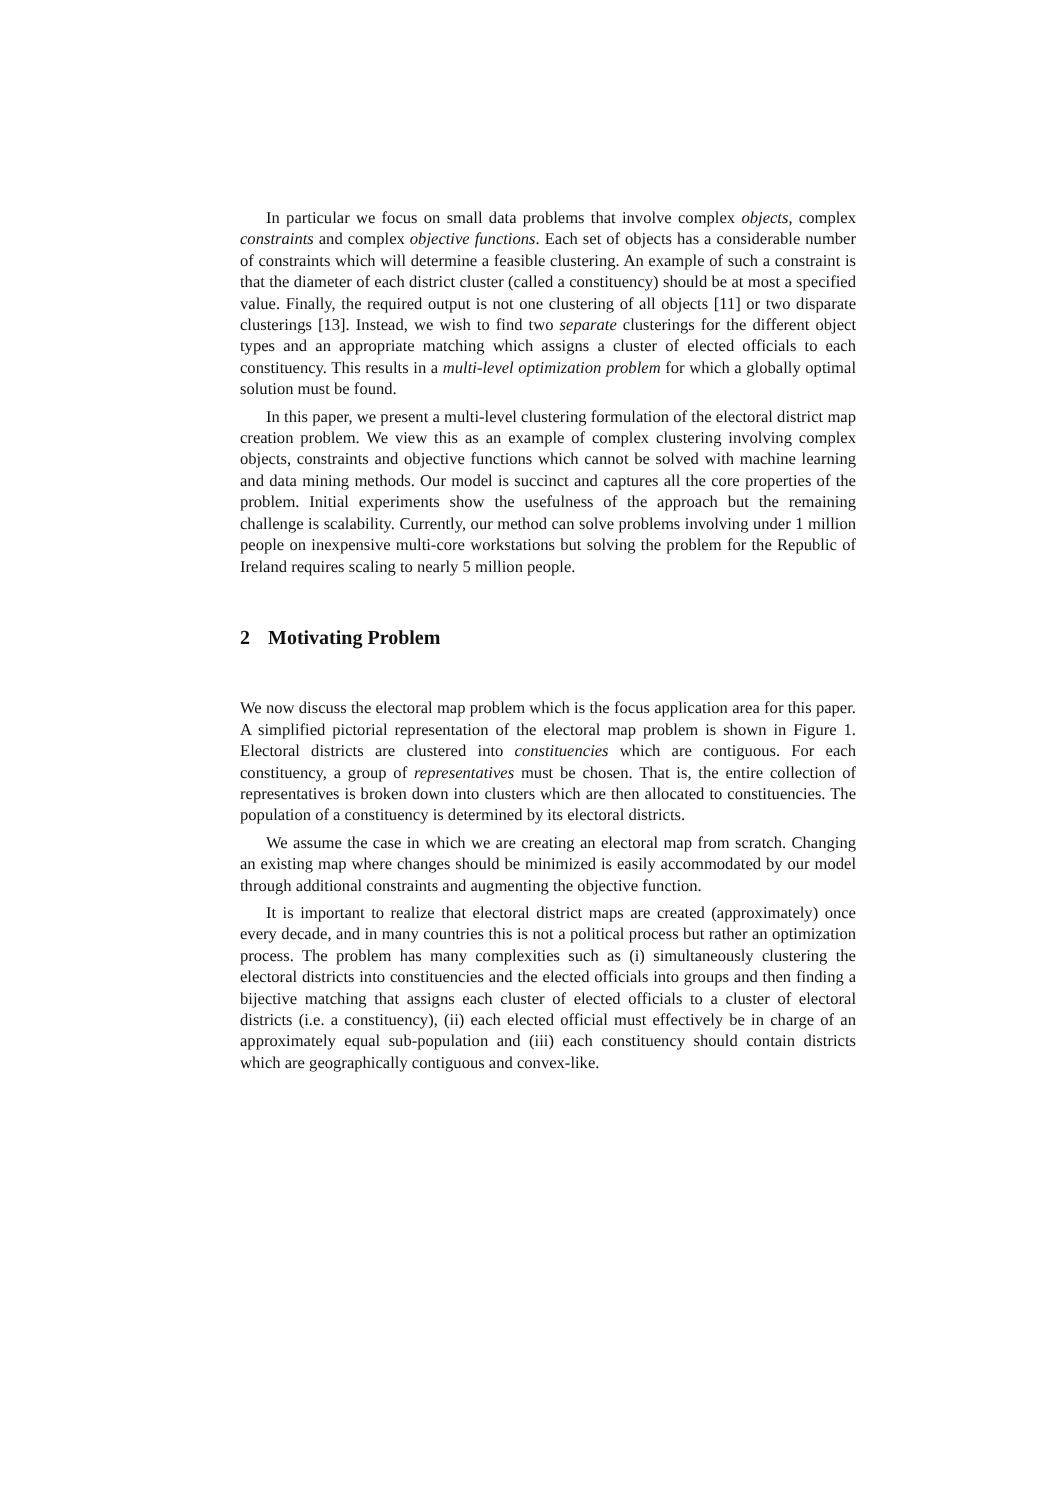In particular we focus on small data problems that involve complex objects, complex constraints and complex objective functions. Each set of objects has a considerable number of constraints which will determine a feasible clustering. An example of such a constraint is that the diameter of each district cluster (called a constituency) should be at most a specified value. Finally, the required output is not one clustering of all objects [11] or two disparate clusterings [13]. Instead, we wish to find two separate clusterings for the different object types and an appropriate matching which assigns a cluster of elected officials to each constituency. This results in a multi-level optimization problem for which a globally optimal solution must be found.
In this paper, we present a multi-level clustering formulation of the electoral district map creation problem. We view this as an example of complex clustering involving complex objects, constraints and objective functions which cannot be solved with machine learning and data mining methods. Our model is succinct and captures all the core properties of the problem. Initial experiments show the usefulness of the approach but the remaining challenge is scalability. Currently, our method can solve problems involving under 1 million people on inexpensive multi-core workstations but solving the problem for the Republic of Ireland requires scaling to nearly 5 million people.
2 Motivating Problem
We now discuss the electoral map problem which is the focus application area for this paper. A simplified pictorial representation of the electoral map problem is shown in Figure 1. Electoral districts are clustered into constituencies which are contiguous. For each constituency, a group of representatives must be chosen. That is, the entire collection of representatives is broken down into clusters which are then allocated to constituencies. The population of a constituency is determined by its electoral districts.
We assume the case in which we are creating an electoral map from scratch. Changing an existing map where changes should be minimized is easily accommodated by our model through additional constraints and augmenting the objective function.
It is important to realize that electoral district maps are created (approximately) once every decade, and in many countries this is not a political process but rather an optimization process. The problem has many complexities such as (i) simultaneously clustering the electoral districts into constituencies and the elected officials into groups and then finding a bijective matching that assigns each cluster of elected officials to a cluster of electoral districts (i.e. a constituency), (ii) each elected official must effectively be in charge of an approximately equal sub-population and (iii) each constituency should contain districts which are geographically contiguous and convex-like.